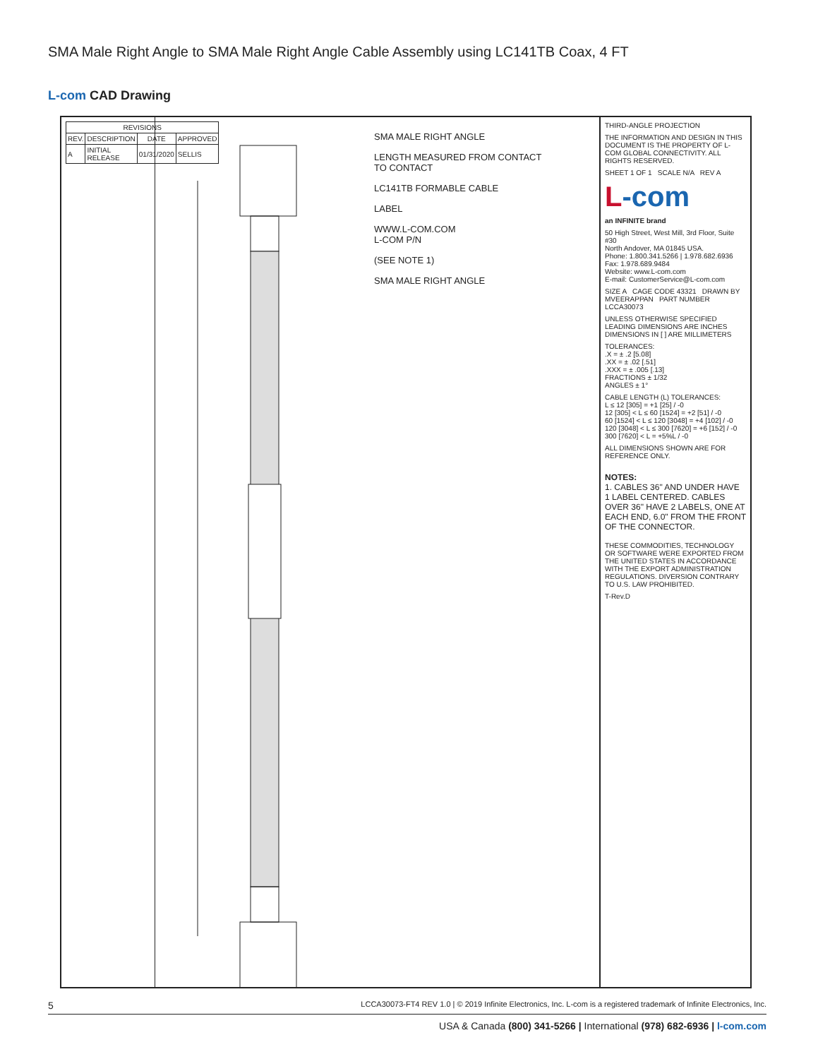SMA Male Right Angle to SMA Male Right Angle Cable Assembly using LC141TB Coax, 4 FT
L-com CAD Drawing
| REVISIONS | | | |
| --- | --- | --- | --- |
| REV. | DESCRIPTION | DATE | APPROVED |
| A | INITIAL RELEASE | 01/31/2020 | SELLIS |
SMA MALE RIGHT ANGLE
LENGTH MEASURED FROM CONTACT TO CONTACT
LC141TB FORMABLE CABLE
LABEL
WWW.L-COM.COM
L-COM P/N
(SEE NOTE 1)
SMA MALE RIGHT ANGLE
THIRD-ANGLE PROJECTION
THE INFORMATION AND DESIGN IN THIS DOCUMENT IS THE PROPERTY OF L-COM GLOBAL CONNECTIVITY. ALL RIGHTS RESERVED.
SHEET 1 OF 1 SCALE N/A REV A
L-com
an INFINITE brand
50 High Street, West Mill, 3rd Floor, Suite #30
North Andover, MA 01845 USA.
Phone: 1.800.341.5266 | 1.978.682.6936
Fax: 1.978.689.9484
Website: www.L-com.com
E-mail: CustomerService@L-com.com
SIZE A CAGE CODE 43321 DRAWN BY MVEERAPPAN PART NUMBER LCCA30073
UNLESS OTHERWISE SPECIFIED LEADING DIMENSIONS ARE INCHES DIMENSIONS IN [ ] ARE MILLIMETERS
TOLERANCES:
.X = ± .2 [5.08]
.XX = ± .02 [.51]
.XXX = ± .005 [.13]
FRACTIONS ± 1/32
ANGLES ± 1°
CABLE LENGTH (L) TOLERANCES:
L ≤ 12 [305] = +1 [25] / -0
12 [305] < L ≤ 60 [1524] = +2 [51] / -0
60 [1524] < L ≤ 120 [3048] = +4 [102] / -0
120 [3048] < L ≤ 300 [7620] = +6 [152] / -0
300 [7620] < L = +5%L / -0
ALL DIMENSIONS SHOWN ARE FOR REFERENCE ONLY.
NOTES:
1. CABLES 36" AND UNDER HAVE 1 LABEL CENTERED. CABLES OVER 36" HAVE 2 LABELS, ONE AT EACH END, 6.0" FROM THE FRONT OF THE CONNECTOR.
THESE COMMODITIES, TECHNOLOGY OR SOFTWARE WERE EXPORTED FROM THE UNITED STATES IN ACCORDANCE WITH THE EXPORT ADMINISTRATION REGULATIONS. DIVERSION CONTRARY TO U.S. LAW PROHIBITED.
T-Rev.D
5 LCCA30073-FT4 REV 1.0 | © 2019 Infinite Electronics, Inc. L-com is a registered trademark of Infinite Electronics, Inc.
USA & Canada (800) 341-5266 | International (978) 682-6936 | l-com.com